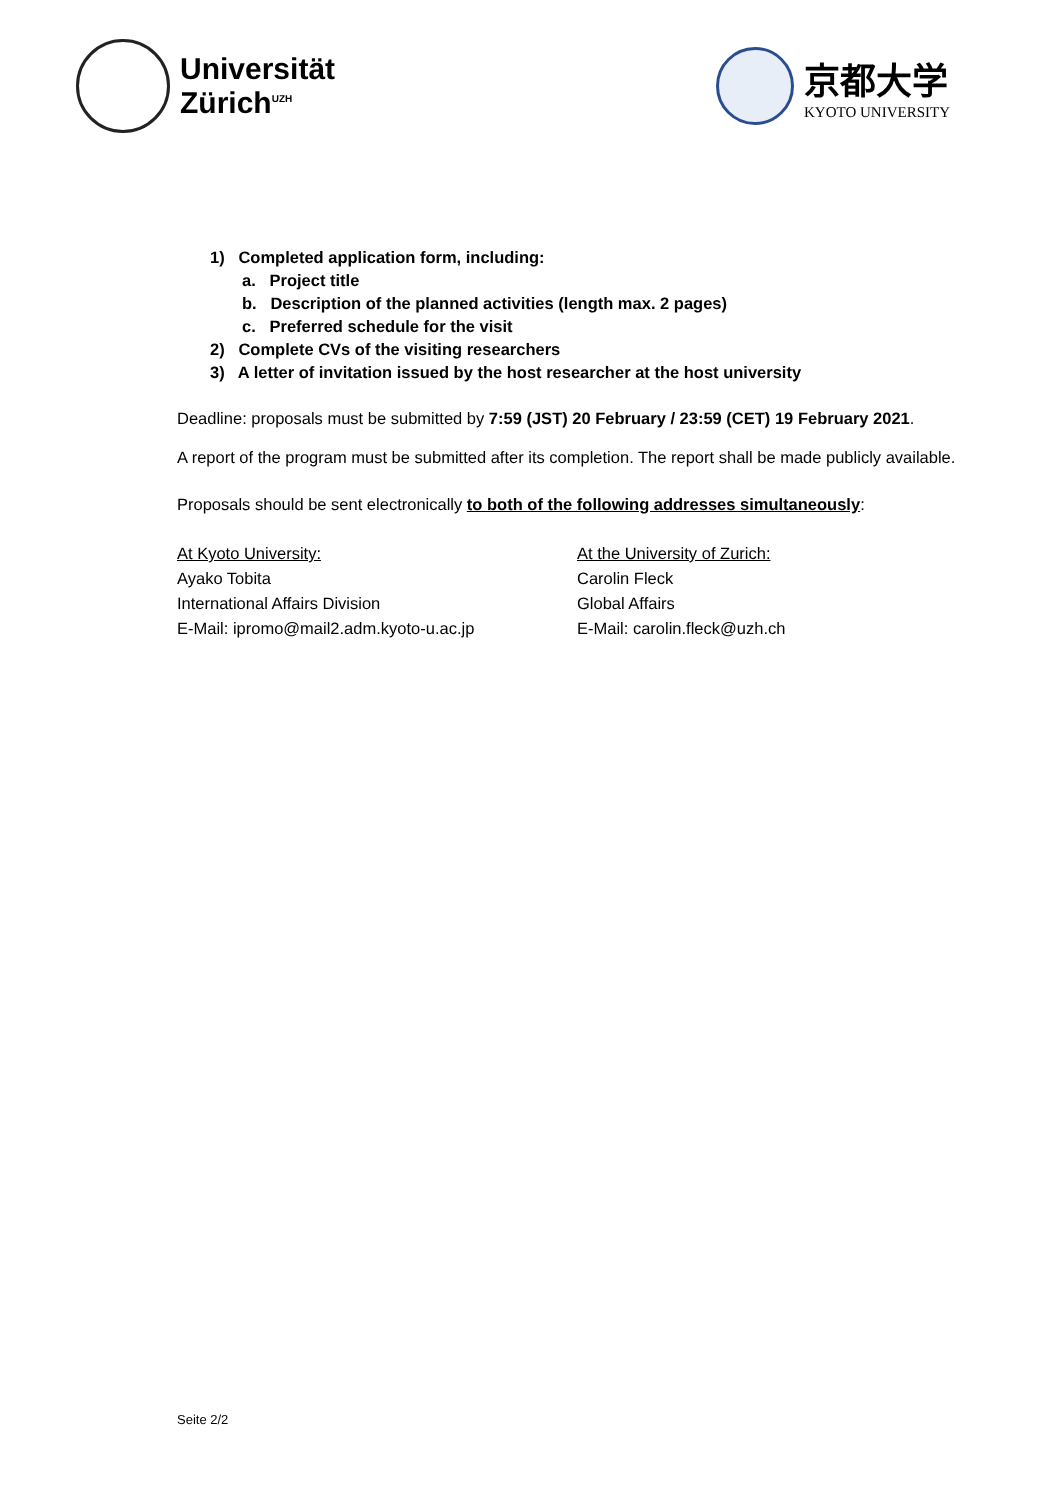Universität
Zürich<sup>UZH</sup>
京都大学
KYOTO UNIVERSITY
1) Completed application form, including:
a. Project title
b. Description of the planned activities (length max. 2 pages)
c. Preferred schedule for the visit
2) Complete CVs of the visiting researchers
3) A letter of invitation issued by the host researcher at the host university
Deadline: proposals must be submitted by 7:59 (JST) 20 February / 23:59 (CET) 19 February 2021.
A report of the program must be submitted after its completion. The report shall be made publicly available.
Proposals should be sent electronically to both of the following addresses simultaneously:
At Kyoto University:
Ayako Tobita
International Affairs Division
E-Mail: ipromo@mail2.adm.kyoto-u.ac.jp
At the University of Zurich:
Carolin Fleck
Global Affairs
E-Mail: carolin.fleck@uzh.ch
Seite 2/2